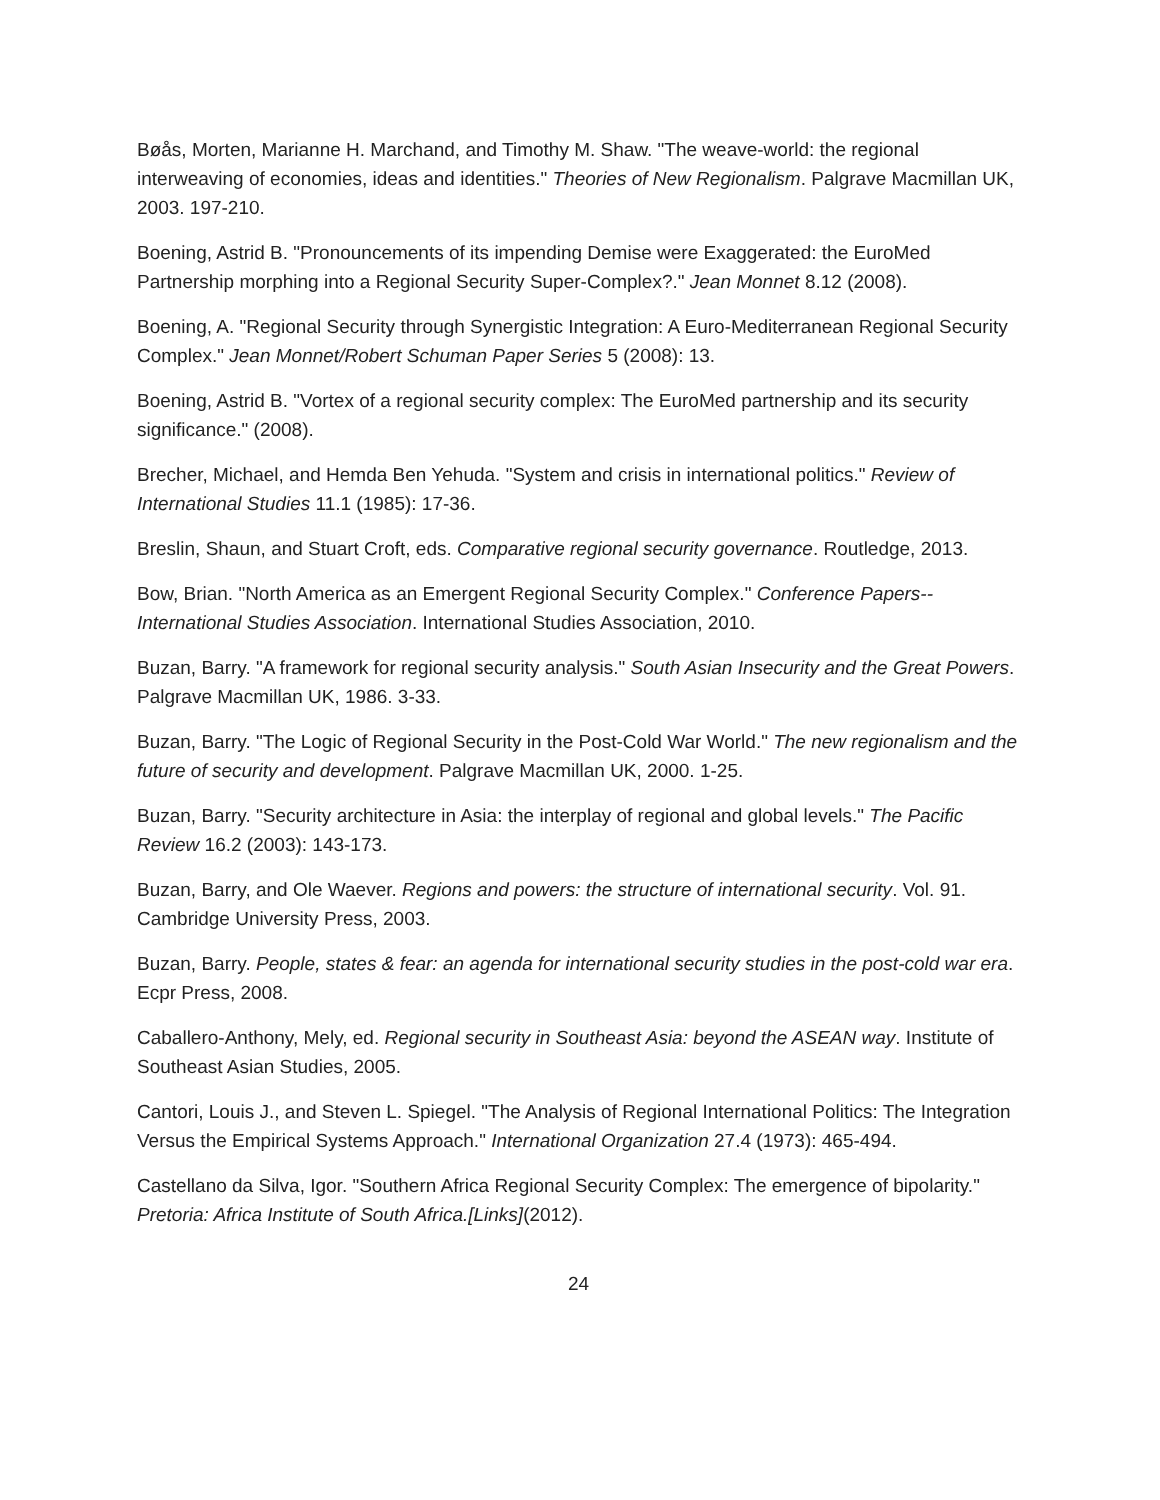Bøås, Morten, Marianne H. Marchand, and Timothy M. Shaw. "The weave-world: the regional interweaving of economies, ideas and identities." Theories of New Regionalism. Palgrave Macmillan UK, 2003. 197-210.
Boening, Astrid B. "Pronouncements of its impending Demise were Exaggerated: the EuroMed Partnership morphing into a Regional Security Super-Complex?." Jean Monnet 8.12 (2008).
Boening, A. "Regional Security through Synergistic Integration: A Euro-Mediterranean Regional Security Complex." Jean Monnet/Robert Schuman Paper Series 5 (2008): 13.
Boening, Astrid B. "Vortex of a regional security complex: The EuroMed partnership and its security significance." (2008).
Brecher, Michael, and Hemda Ben Yehuda. "System and crisis in international politics." Review of International Studies 11.1 (1985): 17-36.
Breslin, Shaun, and Stuart Croft, eds. Comparative regional security governance. Routledge, 2013.
Bow, Brian. "North America as an Emergent Regional Security Complex." Conference Papers--International Studies Association. International Studies Association, 2010.
Buzan, Barry. "A framework for regional security analysis." South Asian Insecurity and the Great Powers. Palgrave Macmillan UK, 1986. 3-33.
Buzan, Barry. "The Logic of Regional Security in the Post-Cold War World." The new regionalism and the future of security and development. Palgrave Macmillan UK, 2000. 1-25.
Buzan, Barry. "Security architecture in Asia: the interplay of regional and global levels." The Pacific Review 16.2 (2003): 143-173.
Buzan, Barry, and Ole Waever. Regions and powers: the structure of international security. Vol. 91. Cambridge University Press, 2003.
Buzan, Barry. People, states & fear: an agenda for international security studies in the post-cold war era. Ecpr Press, 2008.
Caballero-Anthony, Mely, ed. Regional security in Southeast Asia: beyond the ASEAN way. Institute of Southeast Asian Studies, 2005.
Cantori, Louis J., and Steven L. Spiegel. "The Analysis of Regional International Politics: The Integration Versus the Empirical Systems Approach." International Organization 27.4 (1973): 465-494.
Castellano da Silva, Igor. "Southern Africa Regional Security Complex: The emergence of bipolarity." Pretoria: Africa Institute of South Africa.[Links](2012).
24